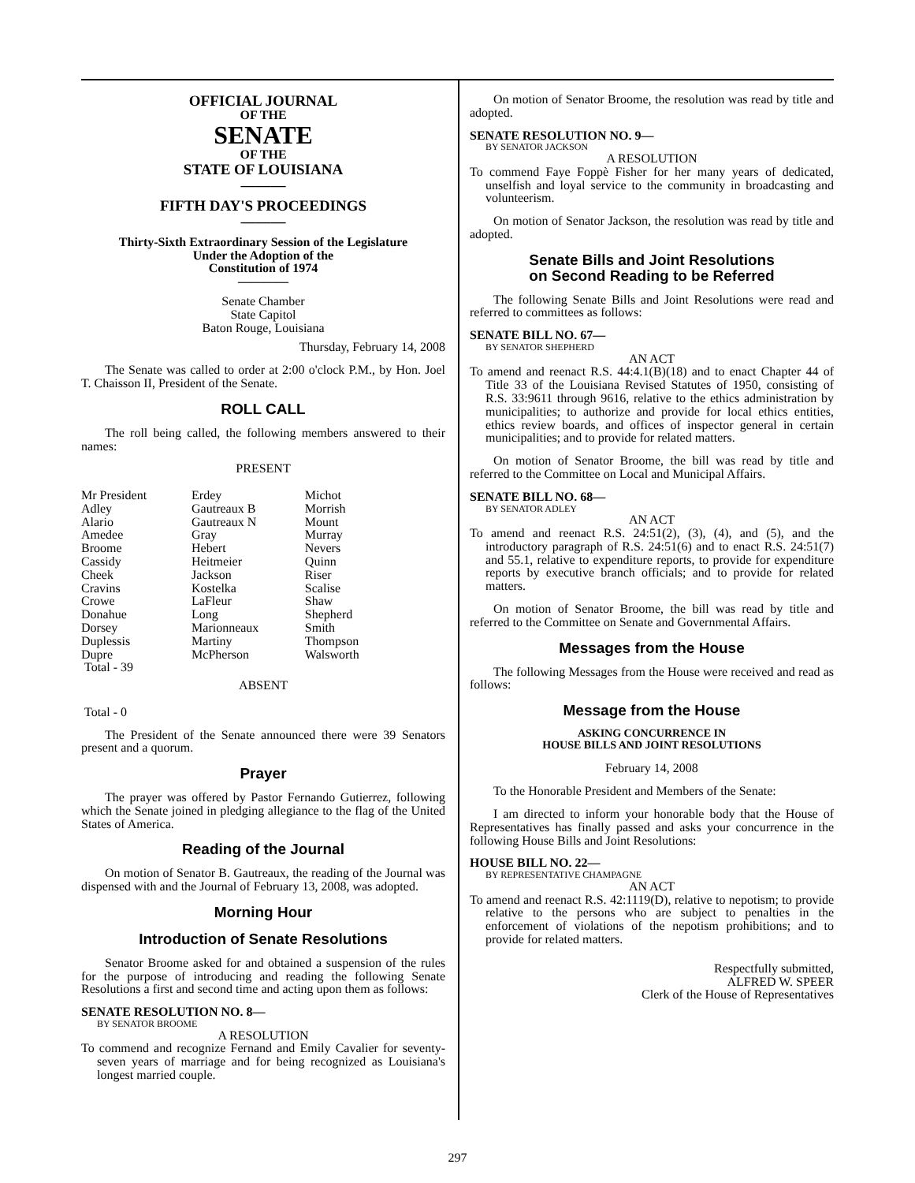OFFICIAL JOURNAL
OF THE
SENATE
OF THE
STATE OF LOUISIANA
———
FIFTH DAY'S PROCEEDINGS
———
Thirty-Sixth Extraordinary Session of the Legislature
Under the Adoption of the
Constitution of 1974
————
Senate Chamber
State Capitol
Baton Rouge, Louisiana
Thursday, February 14, 2008
The Senate was called to order at 2:00 o'clock P.M., by Hon. Joel T. Chaisson II, President of the Senate.
ROLL CALL
The roll being called, the following members answered to their names:
PRESENT
| Mr President | Erdey | Michot |
| Adley | Gautreaux B | Morrish |
| Alario | Gautreaux N | Mount |
| Amedee | Gray | Murray |
| Broome | Hebert | Nevers |
| Cassidy | Heitmeier | Quinn |
| Cheek | Jackson | Riser |
| Cravins | Kostelka | Scalise |
| Crowe | LaFleur | Shaw |
| Donahue | Long | Shepherd |
| Dorsey | Marionneaux | Smith |
| Duplessis | Martiny | Thompson |
| Dupre | McPherson | Walsworth |
| Total - 39 | | |
ABSENT
Total - 0
The President of the Senate announced there were 39 Senators present and a quorum.
Prayer
The prayer was offered by Pastor Fernando Gutierrez, following which the Senate joined in pledging allegiance to the flag of the United States of America.
Reading of the Journal
On motion of Senator B. Gautreaux, the reading of the Journal was dispensed with and the Journal of February 13, 2008, was adopted.
Morning Hour
Introduction of Senate Resolutions
Senator Broome asked for and obtained a suspension of the rules for the purpose of introducing and reading the following Senate Resolutions a first and second time and acting upon them as follows:
SENATE RESOLUTION NO. 8—
BY SENATOR BROOME
A RESOLUTION
To commend and recognize Fernand and Emily Cavalier for seventy-seven years of marriage and for being recognized as Louisiana's longest married couple.
On motion of Senator Broome, the resolution was read by title and adopted.
SENATE RESOLUTION NO. 9—
BY SENATOR JACKSON
A RESOLUTION
To commend Faye Foppè Fisher for her many years of dedicated, unselfish and loyal service to the community in broadcasting and volunteerism.
On motion of Senator Jackson, the resolution was read by title and adopted.
Senate Bills and Joint Resolutions
on Second Reading to be Referred
The following Senate Bills and Joint Resolutions were read and referred to committees as follows:
SENATE BILL NO. 67—
BY SENATOR SHEPHERD
AN ACT
To amend and reenact R.S. 44:4.1(B)(18) and to enact Chapter 44 of Title 33 of the Louisiana Revised Statutes of 1950, consisting of R.S. 33:9611 through 9616, relative to the ethics administration by municipalities; to authorize and provide for local ethics entities, ethics review boards, and offices of inspector general in certain municipalities; and to provide for related matters.
On motion of Senator Broome, the bill was read by title and referred to the Committee on Local and Municipal Affairs.
SENATE BILL NO. 68—
BY SENATOR ADLEY
AN ACT
To amend and reenact R.S. 24:51(2), (3), (4), and (5), and the introductory paragraph of R.S. 24:51(6) and to enact R.S. 24:51(7) and 55.1, relative to expenditure reports, to provide for expenditure reports by executive branch officials; and to provide for related matters.
On motion of Senator Broome, the bill was read by title and referred to the Committee on Senate and Governmental Affairs.
Messages from the House
The following Messages from the House were received and read as follows:
Message from the House
ASKING CONCURRENCE IN
HOUSE BILLS AND JOINT RESOLUTIONS
February 14, 2008
To the Honorable President and Members of the Senate:
I am directed to inform your honorable body that the House of Representatives has finally passed and asks your concurrence in the following House Bills and Joint Resolutions:
HOUSE BILL NO. 22—
BY REPRESENTATIVE CHAMPAGNE
AN ACT
To amend and reenact R.S. 42:1119(D), relative to nepotism; to provide relative to the persons who are subject to penalties in the enforcement of violations of the nepotism prohibitions; and to provide for related matters.
Respectfully submitted,
ALFRED W. SPEER
Clerk of the House of Representatives
297